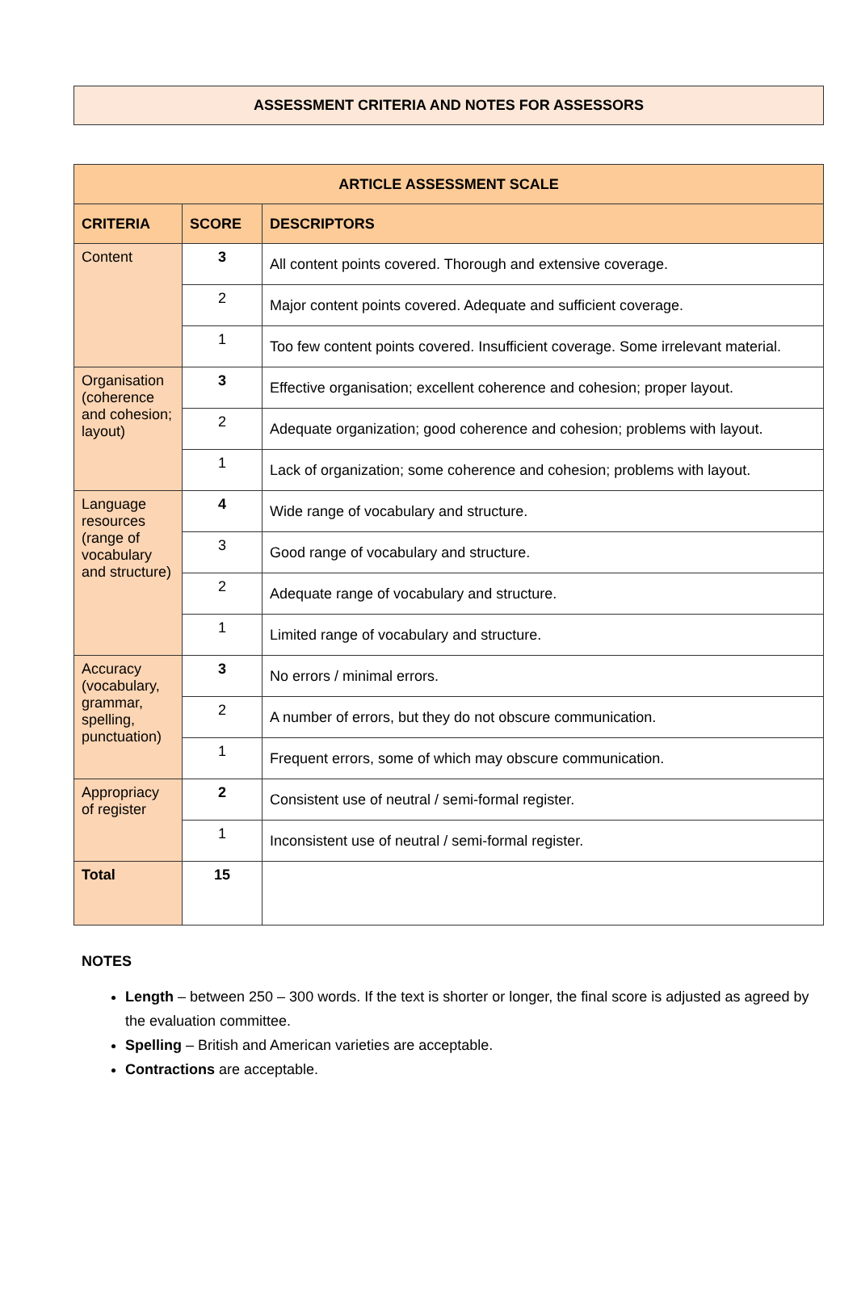ASSESSMENT CRITERIA AND NOTES FOR ASSESSORS
| ARTICLE ASSESSMENT SCALE | | |
| --- | --- | --- |
| CRITERIA | SCORE | DESCRIPTORS |
| Content | 3 | All content points covered. Thorough and extensive coverage. |
| | 2 | Major content points covered. Adequate and sufficient coverage. |
| | 1 | Too few content points covered. Insufficient coverage. Some irrelevant material. |
| Organisation (coherence and cohesion; layout) | 3 | Effective organisation; excellent coherence and cohesion; proper layout. |
| | 2 | Adequate organization; good coherence and cohesion; problems with layout. |
| | 1 | Lack of organization; some coherence and cohesion; problems with layout. |
| Language resources (range of vocabulary and structure) | 4 | Wide range of vocabulary and structure. |
| | 3 | Good range of vocabulary and structure. |
| | 2 | Adequate range of vocabulary and structure. |
| | 1 | Limited range of vocabulary and structure. |
| Accuracy (vocabulary, grammar, spelling, punctuation) | 3 | No errors / minimal errors. |
| | 2 | A number of errors, but they do not obscure communication. |
| | 1 | Frequent errors, some of which may obscure communication. |
| Appropriacy of register | 2 | Consistent use of neutral / semi-formal register. |
| | 1 | Inconsistent use of neutral / semi-formal register. |
| Total | 15 | |
NOTES
Length – between 250 – 300 words. If the text is shorter or longer, the final score is adjusted as agreed by the evaluation committee.
Spelling – British and American varieties are acceptable.
Contractions are acceptable.